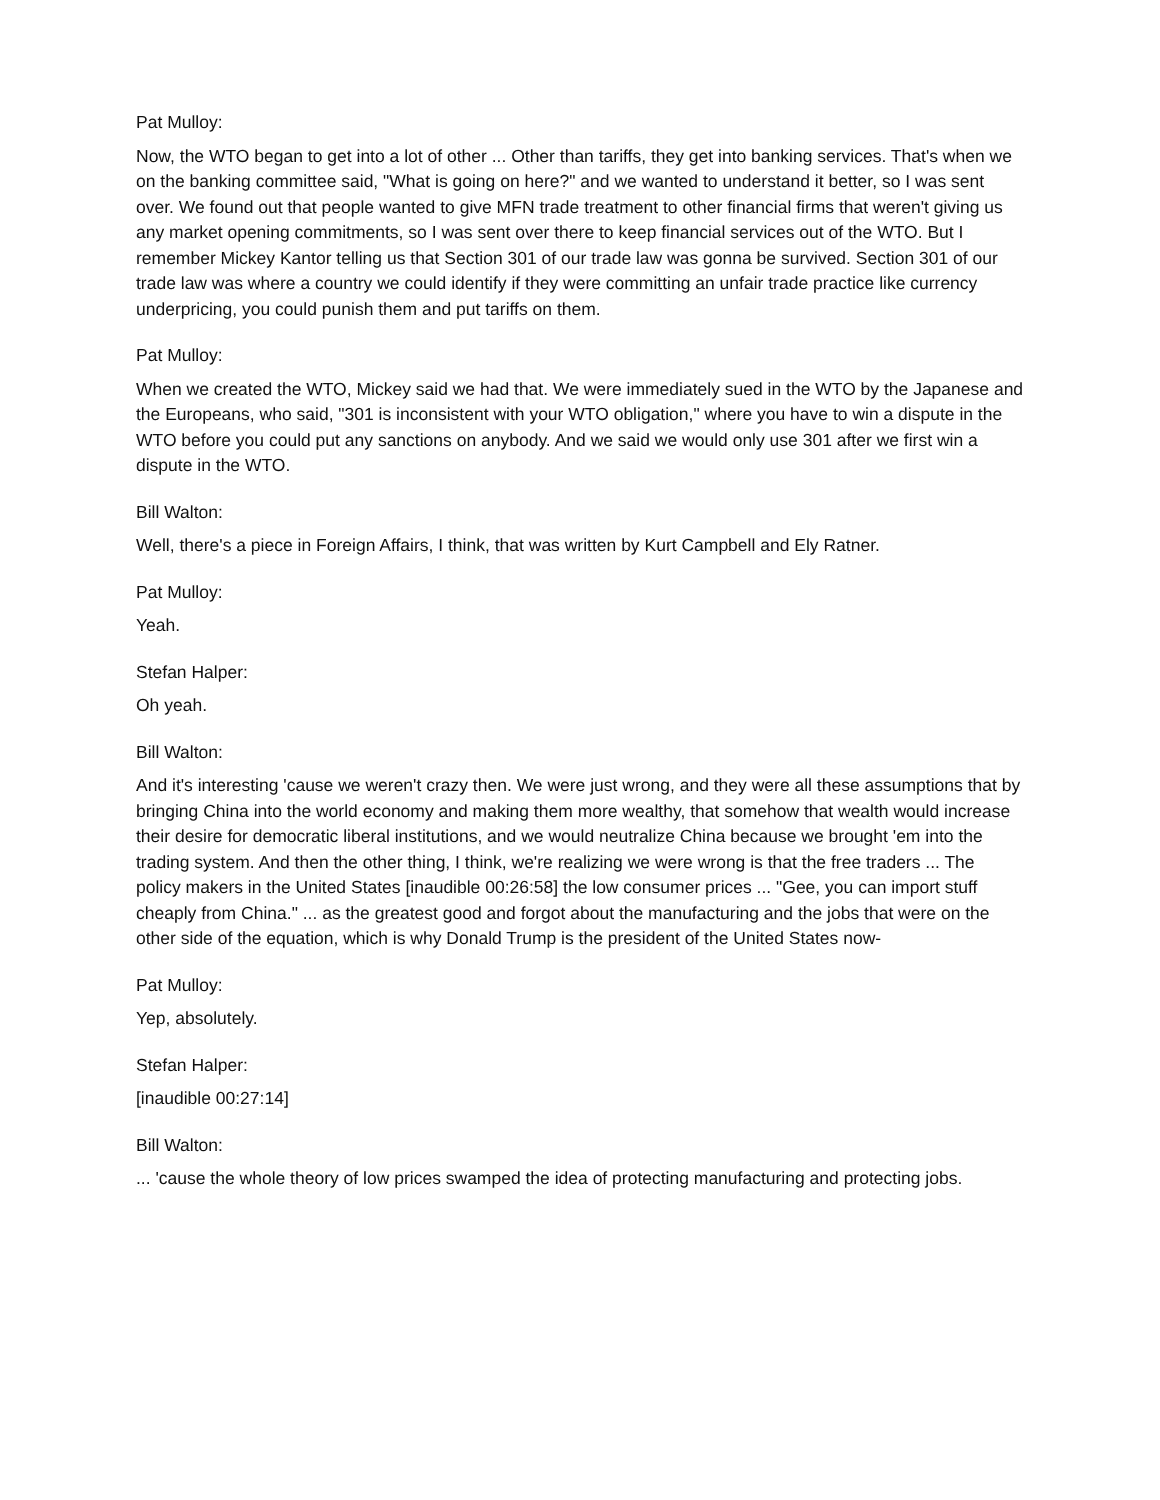Pat Mulloy:
Now, the WTO began to get into a lot of other ... Other than tariffs, they get into banking services. That's when we on the banking committee said, "What is going on here?" and we wanted to understand it better, so I was sent over. We found out that people wanted to give MFN trade treatment to other financial firms that weren't giving us any market opening commitments, so I was sent over there to keep financial services out of the WTO. But I remember Mickey Kantor telling us that Section 301 of our trade law was gonna be survived. Section 301 of our trade law was where a country we could identify if they were committing an unfair trade practice like currency underpricing, you could punish them and put tariffs on them.
Pat Mulloy:
When we created the WTO, Mickey said we had that. We were immediately sued in the WTO by the Japanese and the Europeans, who said, "301 is inconsistent with your WTO obligation," where you have to win a dispute in the WTO before you could put any sanctions on anybody. And we said we would only use 301 after we first win a dispute in the WTO.
Bill Walton:
Well, there's a piece in Foreign Affairs, I think, that was written by Kurt Campbell and Ely Ratner.
Pat Mulloy:
Yeah.
Stefan Halper:
Oh yeah.
Bill Walton:
And it's interesting 'cause we weren't crazy then. We were just wrong, and they were all these assumptions that by bringing China into the world economy and making them more wealthy, that somehow that wealth would increase their desire for democratic liberal institutions, and we would neutralize China because we brought 'em into the trading system. And then the other thing, I think, we're realizing we were wrong is that the free traders ... The policy makers in the United States [inaudible 00:26:58] the low consumer prices ... "Gee, you can import stuff cheaply from China." ... as the greatest good and forgot about the manufacturing and the jobs that were on the other side of the equation, which is why Donald Trump is the president of the United States now-
Pat Mulloy:
Yep, absolutely.
Stefan Halper:
[inaudible 00:27:14]
Bill Walton:
... 'cause the whole theory of low prices swamped the idea of protecting manufacturing and protecting jobs.